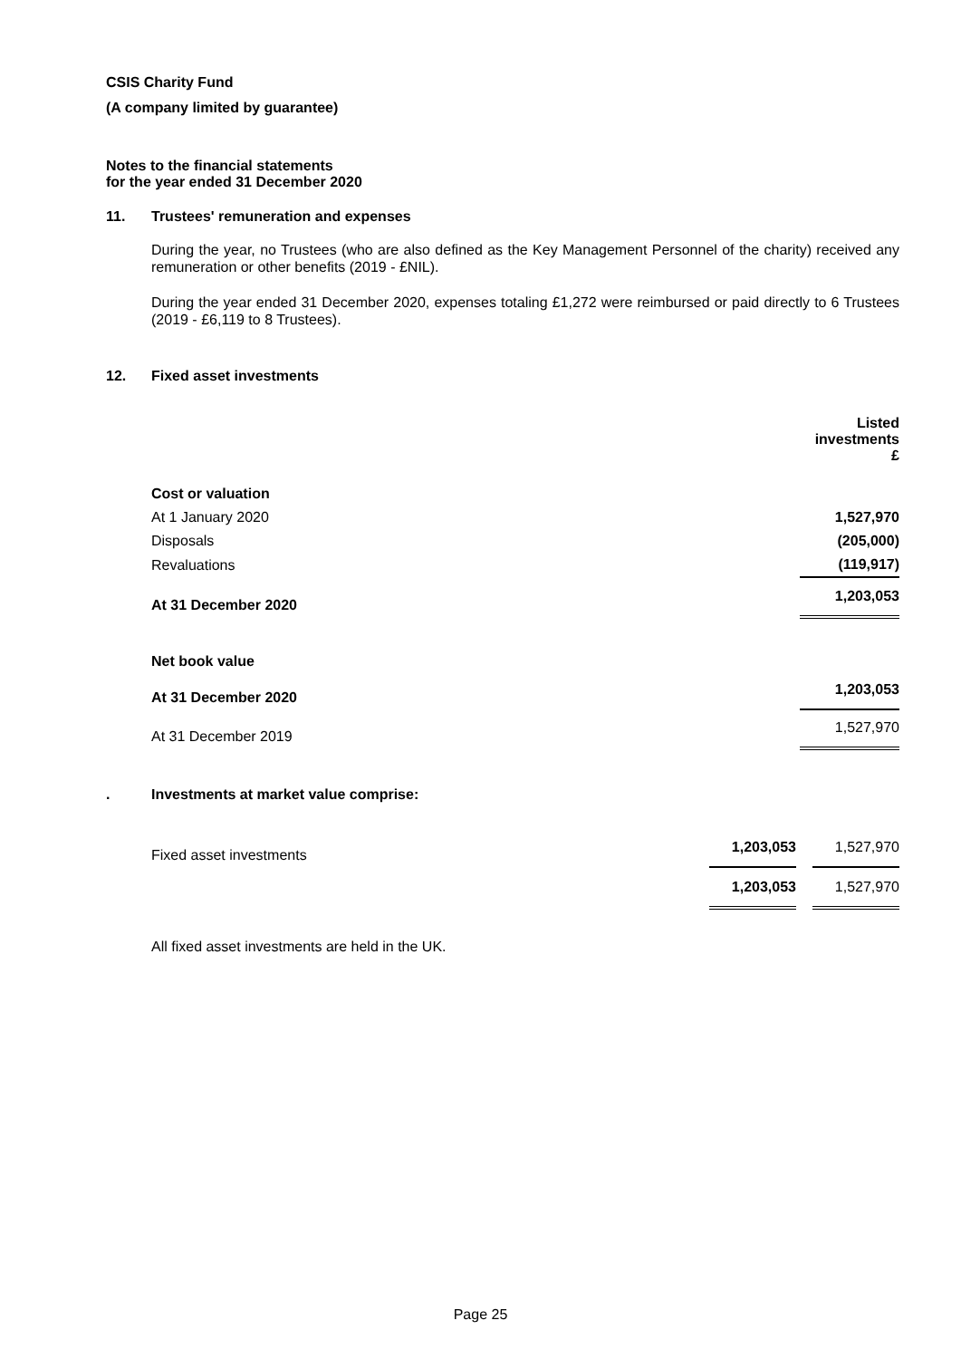CSIS Charity Fund
(A company limited by guarantee)
Notes to the financial statements
for the year ended 31 December 2020
11. Trustees' remuneration and expenses
During the year, no Trustees (who are also defined as the Key Management Personnel of the charity) received any remuneration or other benefits (2019 - £NIL).
During the year ended 31 December 2020, expenses totaling £1,272 were reimbursed or paid directly to 6 Trustees (2019 - £6,119 to 8 Trustees).
12. Fixed asset investments
| | Listed investments £ |
| Cost or valuation | |
| At 1 January 2020 | 1,527,970 |
| Disposals | (205,000) |
| Revaluations | (119,917) |
| At 31 December 2020 | 1,203,053 |
| Net book value | |
| At 31 December 2020 | 1,203,053 |
| At 31 December 2019 | 1,527,970 |
. Investments at market value comprise:
| Fixed asset investments | 1,203,053 | | 1,527,970 |
| | 1,203,053 | | 1,527,970 |
All fixed asset investments are held in the UK.
Page 25